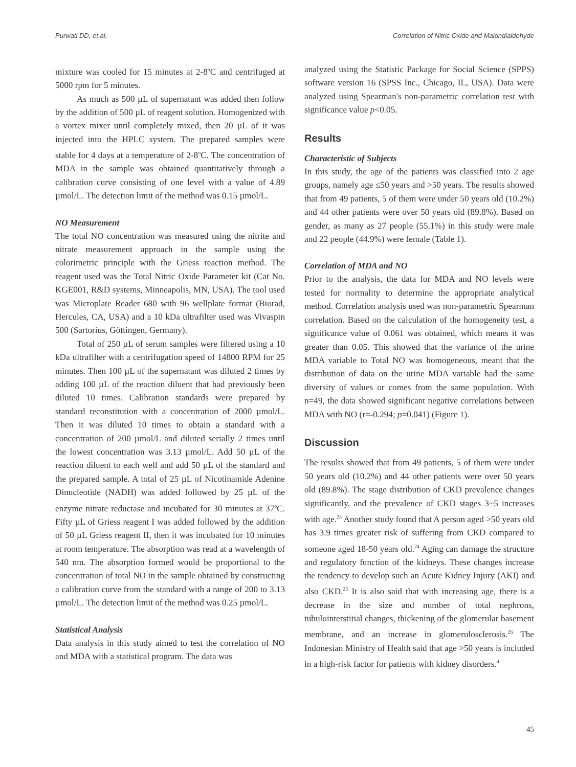Purwati DD, et al. Correlation of Nitric Oxide and Malondialdehyde
mixture was cooled for 15 minutes at 2-8<sup>o</sup>C and centrifuged at 5000 rpm for 5 minutes.
As much as 500 µL of supernatant was added then follow by the addition of 500 µL of reagent solution. Homogenized with a vortex mixer until completely mixed, then 20 µL of it was injected into the HPLC system. The prepared samples were stable for 4 days at a temperature of 2-8<sup>o</sup>C. The concentration of MDA in the sample was obtained quantitatively through a calibration curve consisting of one level with a value of 4.89 µmol/L. The detection limit of the method was 0.15 µmol/L.
NO Measurement
The total NO concentration was measured using the nitrite and nitrate measurement approach in the sample using the colorimetric principle with the Griess reaction method. The reagent used was the Total Nitric Oxide Parameter kit (Cat No. KGE001, R&D systems, Minneapolis, MN, USA). The tool used was Microplate Reader 680 with 96 wellplate format (Biorad, Hercules, CA, USA) and a 10 kDa ultrafilter used was Vivaspin 500 (Sartorius, Göttingen, Germany).
Total of 250 µL of serum samples were filtered using a 10 kDa ultrafilter with a centrifugation speed of 14800 RPM for 25 minutes. Then 100 µL of the supernatant was diluted 2 times by adding 100 µL of the reaction diluent that had previously been diluted 10 times. Calibration standards were prepared by standard reconstitution with a concentration of 2000 µmol/L. Then it was diluted 10 times to obtain a standard with a concentration of 200 µmol/L and diluted serially 2 times until the lowest concentration was 3.13 µmol/L. Add 50 µL of the reaction diluent to each well and add 50 µL of the standard and the prepared sample. A total of 25 µL of Nicotinamide Adenine Dinucleotide (NADH) was added followed by 25 µL of the enzyme nitrate reductase and incubated for 30 minutes at 37<sup>o</sup>C. Fifty µL of Griess reagent I was added followed by the addition of 50 µL Griess reagent II, then it was incubated for 10 minutes at room temperature. The absorption was read at a wavelength of 540 nm. The absorption formed would be proportional to the concentration of total NO in the sample obtained by constructing a calibration curve from the standard with a range of 200 to 3.13 µmol/L. The detection limit of the method was 0.25 µmol/L.
Statistical Analysis
Data analysis in this study aimed to test the correlation of NO and MDA with a statistical program. The data was
analyzed using the Statistic Package for Social Science (SPPS) software version 16 (SPSS Inc., Chicago, IL, USA). Data were analyzed using Spearman's non-parametric correlation test with significance value p<0.05.
Results
Characteristic of Subjects
In this study, the age of the patients was classified into 2 age groups, namely age ≤50 years and >50 years. The results showed that from 49 patients, 5 of them were under 50 years old (10.2%) and 44 other patients were over 50 years old (89.8%). Based on gender, as many as 27 people (55.1%) in this study were male and 22 people (44.9%) were female (Table 1).
Correlation of MDA and NO
Prior to the analysis, the data for MDA and NO levels were tested for normality to determine the appropriate analytical method. Correlation analysis used was non-parametric Spearman correlation. Based on the calculation of the homogeneity test, a significance value of 0.061 was obtained, which means it was greater than 0.05. This showed that the variance of the urine MDA variable to Total NO was homogeneous, meant that the distribution of data on the urine MDA variable had the same diversity of values or comes from the same population. With n=49, the data showed significant negative correlations between MDA with NO (r=-0.294; p=0.041) (Figure 1).
Discussion
The results showed that from 49 patients, 5 of them were under 50 years old (10.2%) and 44 other patients were over 50 years old (89.8%). The stage distribution of CKD prevalence changes significantly, and the prevalence of CKD stages 3~5 increases with age.<sup>23</sup> Another study found that A person aged >50 years old has 3.9 times greater risk of suffering from CKD compared to someone aged 18-50 years old.<sup>24</sup> Aging can damage the structure and regulatory function of the kidneys. These changes increase the tendency to develop such an Acute Kidney Injury (AKI) and also CKD.<sup>25</sup> It is also said that with increasing age, there is a decrease in the size and number of total nephrons, tubulointerstitial changes, thickening of the glomerular basement membrane, and an increase in glomerulosclerosis.<sup>26</sup> The Indonesian Ministry of Health said that age >50 years is included in a high-risk factor for patients with kidney disorders.<sup>4</sup>
45